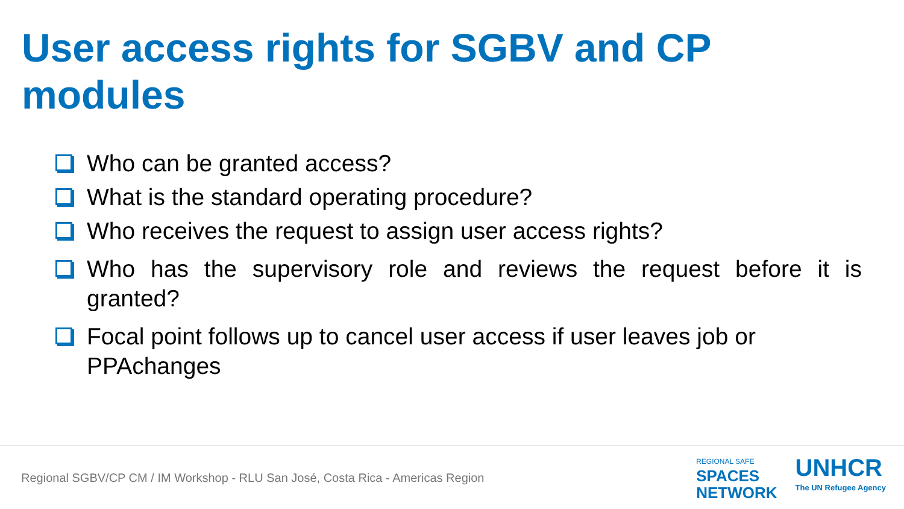User access rights for SGBV and CP
modules
Who can be granted access?
What is the standard operating procedure?
Who receives the request to assign user access rights?
Who has the supervisory role and reviews the request before it is
granted?
Focal point follows up to cancel user access if user leaves job or PPAchanges
Regional SGBV/CP CM / IM Workshop - RLU San José, Costa Rica - Americas Region
REGIONAL SAFE
SPACES
NETWORK
UNHCR
The UN Refugee Agency